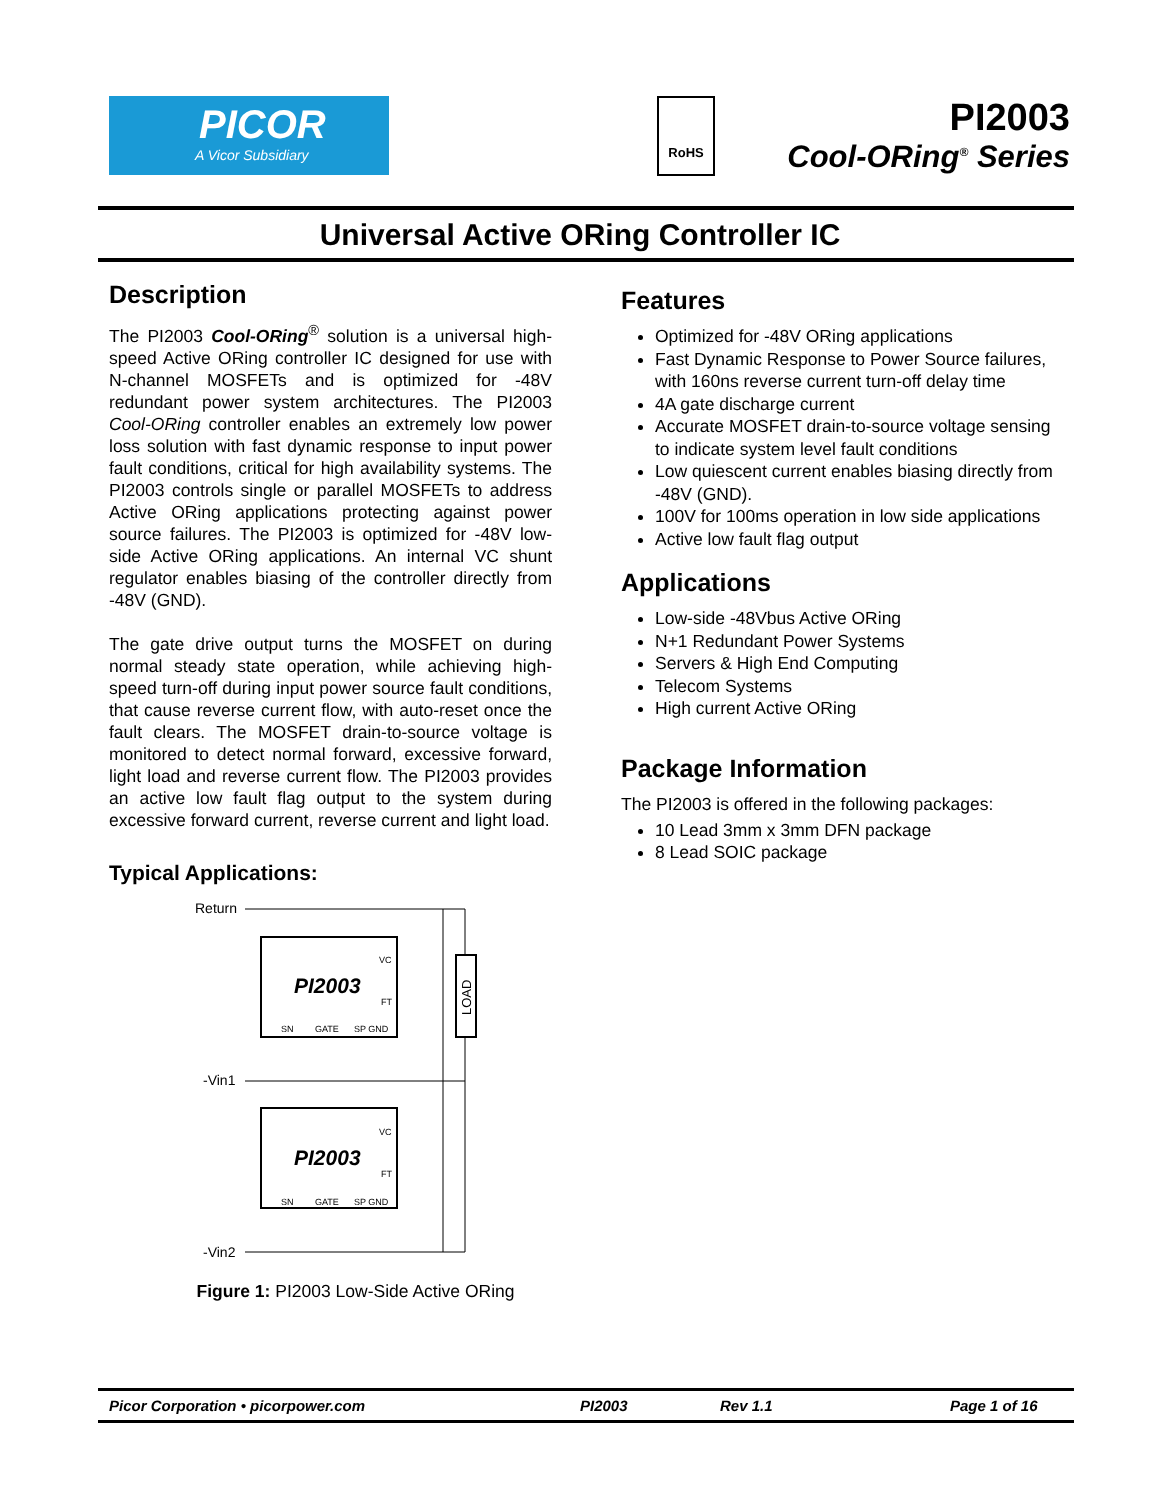PICOR
A Vicor Subsidiary
RoHS
PI2003
Cool-ORing<sup>®</sup> Series
Universal Active ORing Controller IC
Description
The PI2003 Cool-ORing<sup>®</sup> solution is a universal high-speed Active ORing controller IC designed for use with N-channel MOSFETs and is optimized for -48V redundant power system architectures. The PI2003 Cool-ORing controller enables an extremely low power loss solution with fast dynamic response to input power fault conditions, critical for high availability systems. The PI2003 controls single or parallel MOSFETs to address Active ORing applications protecting against power source failures. The PI2003 is optimized for -48V low-side Active ORing applications. An internal VC shunt regulator enables biasing of the controller directly from -48V (GND).
The gate drive output turns the MOSFET on during normal steady state operation, while achieving high-speed turn-off during input power source fault conditions, that cause reverse current flow, with auto-reset once the fault clears. The MOSFET drain-to-source voltage is monitored to detect normal forward, excessive forward, light load and reverse current flow. The PI2003 provides an active low fault flag output to the system during excessive forward current, reverse current and light load.
Typical Applications:
Return
PI2003
VC
FT
SN
GATE
SP GND
-Vin1
PI2003
VC
FT
SN
GATE
SP GND
-Vin2
LOAD
Figure 1: PI2003 Low-Side Active ORing
Features
Optimized for -48V ORing applications
Fast Dynamic Response to Power Source failures, with 160ns reverse current turn-off delay time
4A gate discharge current
Accurate MOSFET drain-to-source voltage sensing to indicate system level fault conditions
Low quiescent current enables biasing directly from -48V (GND).
100V for 100ms operation in low side applications
Active low fault flag output
Applications
Low-side -48Vbus Active ORing
N+1 Redundant Power Systems
Servers & High End Computing
Telecom Systems
High current Active ORing
Package Information
The PI2003 is offered in the following packages:
10 Lead 3mm x 3mm DFN package
8 Lead SOIC package
Picor Corporation • picorpower.com PI2003 Rev 1.1 Page 1 of 16